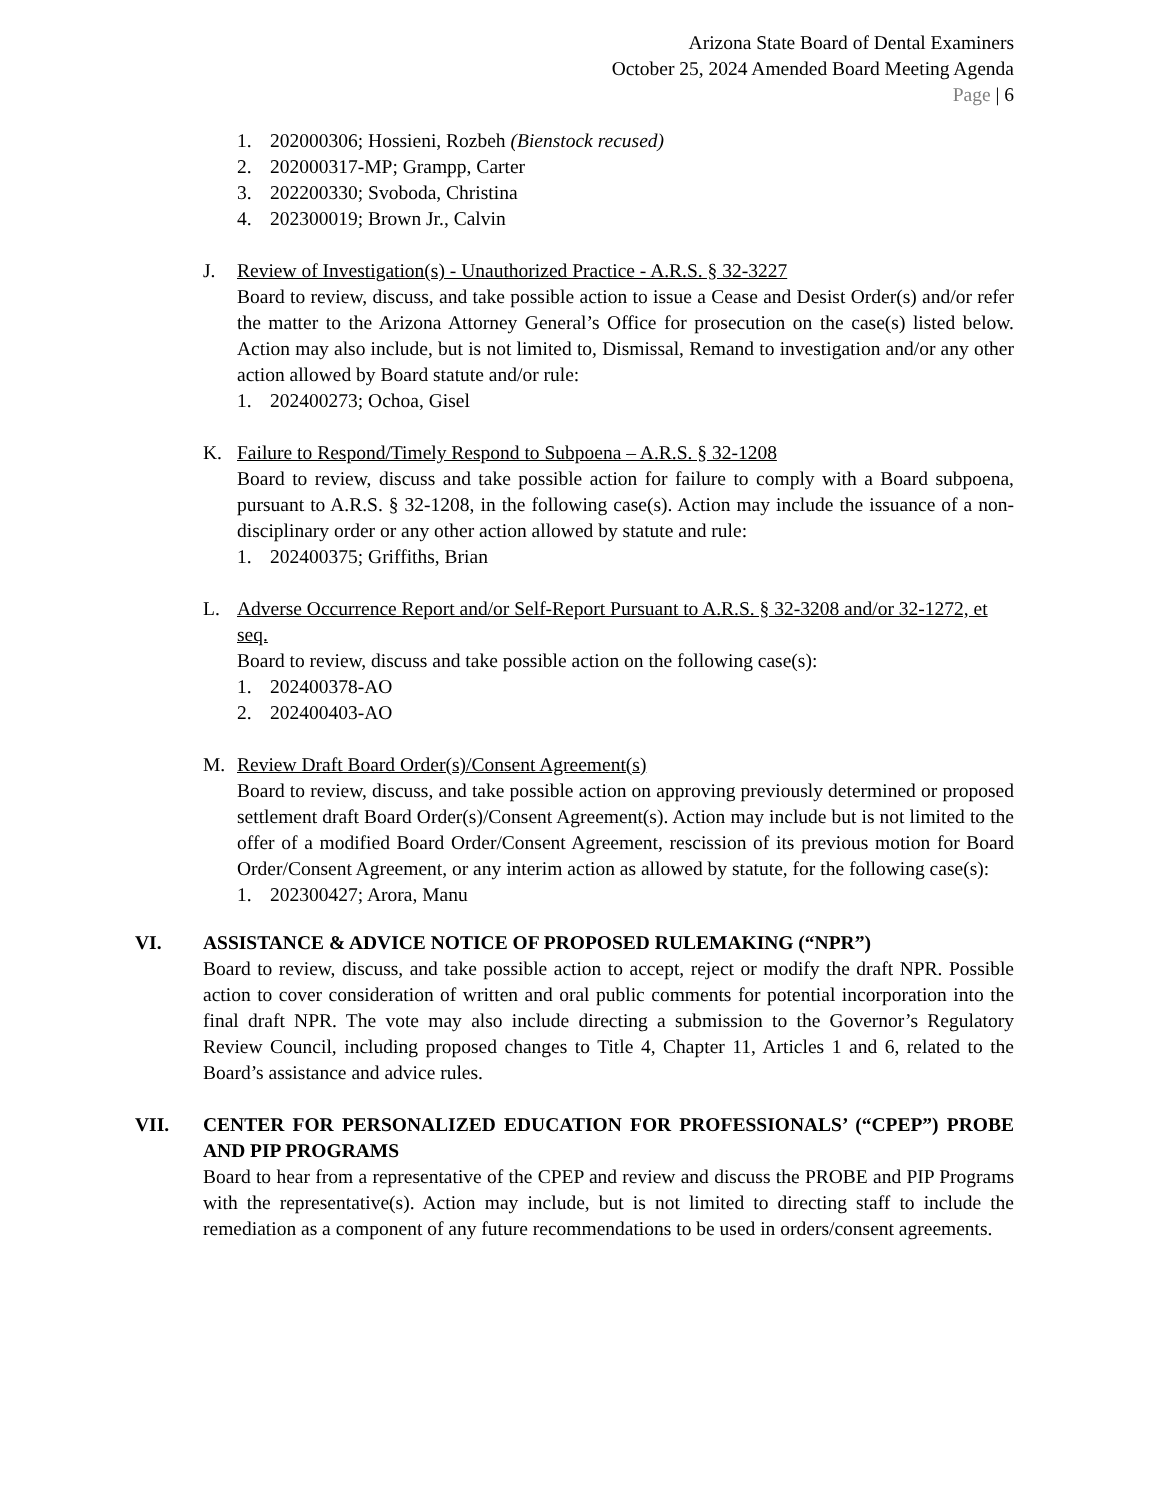Arizona State Board of Dental Examiners
October 25, 2024 Amended Board Meeting Agenda
Page | 6
1. 202000306; Hossieni, Rozbeh (Bienstock recused)
2. 202000317-MP; Grampp, Carter
3. 202200330; Svoboda, Christina
4. 202300019; Brown Jr., Calvin
J. Review of Investigation(s) - Unauthorized Practice - A.R.S. § 32-3227
Board to review, discuss, and take possible action to issue a Cease and Desist Order(s) and/or refer the matter to the Arizona Attorney General’s Office for prosecution on the case(s) listed below. Action may also include, but is not limited to, Dismissal, Remand to investigation and/or any other action allowed by Board statute and/or rule:
1. 202400273; Ochoa, Gisel
K. Failure to Respond/Timely Respond to Subpoena – A.R.S. § 32-1208
Board to review, discuss and take possible action for failure to comply with a Board subpoena, pursuant to A.R.S. § 32-1208, in the following case(s). Action may include the issuance of a non-disciplinary order or any other action allowed by statute and rule:
1. 202400375; Griffiths, Brian
L. Adverse Occurrence Report and/or Self-Report Pursuant to A.R.S. § 32-3208 and/or 32-1272, et seq.
Board to review, discuss and take possible action on the following case(s):
1. 202400378-AO
2. 202400403-AO
M. Review Draft Board Order(s)/Consent Agreement(s)
Board to review, discuss, and take possible action on approving previously determined or proposed settlement draft Board Order(s)/Consent Agreement(s). Action may include but is not limited to the offer of a modified Board Order/Consent Agreement, rescission of its previous motion for Board Order/Consent Agreement, or any interim action as allowed by statute, for the following case(s):
1. 202300427; Arora, Manu
VI. ASSISTANCE & ADVICE NOTICE OF PROPOSED RULEMAKING (“NPR”)
Board to review, discuss, and take possible action to accept, reject or modify the draft NPR. Possible action to cover consideration of written and oral public comments for potential incorporation into the final draft NPR. The vote may also include directing a submission to the Governor’s Regulatory Review Council, including proposed changes to Title 4, Chapter 11, Articles 1 and 6, related to the Board’s assistance and advice rules.
VII. CENTER FOR PERSONALIZED EDUCATION FOR PROFESSIONALS’ (“CPEP”) PROBE AND PIP PROGRAMS
Board to hear from a representative of the CPEP and review and discuss the PROBE and PIP Programs with the representative(s). Action may include, but is not limited to directing staff to include the remediation as a component of any future recommendations to be used in orders/consent agreements.